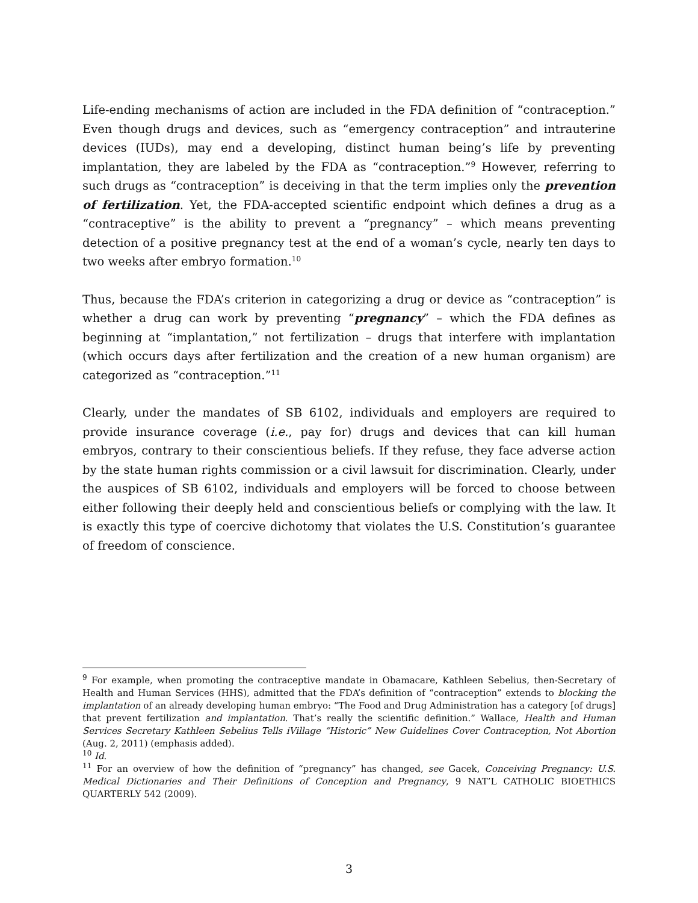Life-ending mechanisms of action are included in the FDA definition of “contraception.” Even though drugs and devices, such as “emergency contraception” and intrauterine devices (IUDs), may end a developing, distinct human being’s life by preventing implantation, they are labeled by the FDA as “contraception.”<sup>9</sup> However, referring to such drugs as “contraception” is deceiving in that the term implies only the prevention of fertilization. Yet, the FDA-accepted scientific endpoint which defines a drug as a “contraceptive” is the ability to prevent a “pregnancy” – which means preventing detection of a positive pregnancy test at the end of a woman’s cycle, nearly ten days to two weeks after embryo formation.<sup>10</sup>
Thus, because the FDA’s criterion in categorizing a drug or device as “contraception” is whether a drug can work by preventing “pregnancy” – which the FDA defines as beginning at “implantation,” not fertilization – drugs that interfere with implantation (which occurs days after fertilization and the creation of a new human organism) are categorized as “contraception.”<sup>11</sup>
Clearly, under the mandates of SB 6102, individuals and employers are required to provide insurance coverage (i.e., pay for) drugs and devices that can kill human embryos, contrary to their conscientious beliefs. If they refuse, they face adverse action by the state human rights commission or a civil lawsuit for discrimination. Clearly, under the auspices of SB 6102, individuals and employers will be forced to choose between either following their deeply held and conscientious beliefs or complying with the law. It is exactly this type of coercive dichotomy that violates the U.S. Constitution’s guarantee of freedom of conscience.
<sup>9</sup> For example, when promoting the contraceptive mandate in Obamacare, Kathleen Sebelius, then-Secretary of Health and Human Services (HHS), admitted that the FDA’s definition of “contraception” extends to blocking the implantation of an already developing human embryo: “The Food and Drug Administration has a category [of drugs] that prevent fertilization and implantation. That’s really the scientific definition.” Wallace, Health and Human Services Secretary Kathleen Sebelius Tells iVillage “Historic” New Guidelines Cover Contraception, Not Abortion (Aug. 2, 2011) (emphasis added).
<sup>10</sup> Id.
<sup>11</sup> For an overview of how the definition of “pregnancy” has changed, see Gacek, Conceiving Pregnancy: U.S. Medical Dictionaries and Their Definitions of Conception and Pregnancy, 9 NAT’L CATHOLIC BIOETHICS QUARTERLY 542 (2009).
3